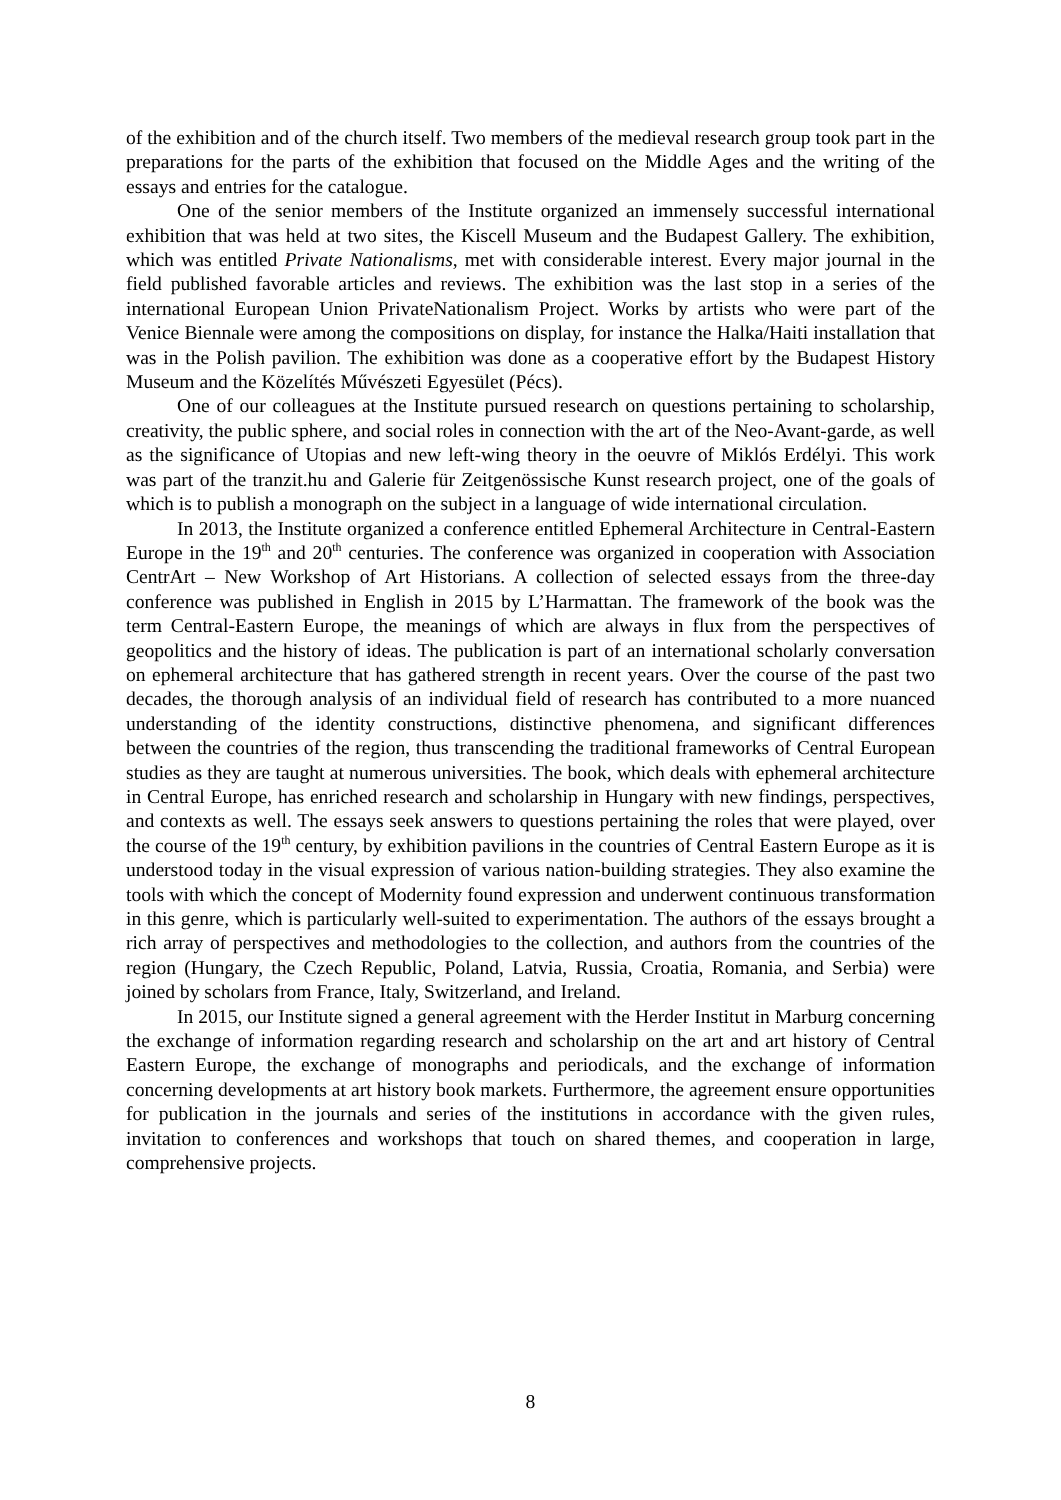of the exhibition and of the church itself. Two members of the medieval research group took part in the preparations for the parts of the exhibition that focused on the Middle Ages and the writing of the essays and entries for the catalogue.
One of the senior members of the Institute organized an immensely successful international exhibition that was held at two sites, the Kiscell Museum and the Budapest Gallery. The exhibition, which was entitled Private Nationalisms, met with considerable interest. Every major journal in the field published favorable articles and reviews. The exhibition was the last stop in a series of the international European Union PrivateNationalism Project. Works by artists who were part of the Venice Biennale were among the compositions on display, for instance the Halka/Haiti installation that was in the Polish pavilion. The exhibition was done as a cooperative effort by the Budapest History Museum and the Közelítés Művészeti Egyesület (Pécs).
One of our colleagues at the Institute pursued research on questions pertaining to scholarship, creativity, the public sphere, and social roles in connection with the art of the Neo-Avant-garde, as well as the significance of Utopias and new left-wing theory in the oeuvre of Miklós Erdélyi. This work was part of the tranzit.hu and Galerie für Zeitgenössische Kunst research project, one of the goals of which is to publish a monograph on the subject in a language of wide international circulation.
In 2013, the Institute organized a conference entitled Ephemeral Architecture in Central-Eastern Europe in the 19<sup>th</sup> and 20<sup>th</sup> centuries. The conference was organized in cooperation with Association CentrArt – New Workshop of Art Historians. A collection of selected essays from the three-day conference was published in English in 2015 by L’Harmattan. The framework of the book was the term Central-Eastern Europe, the meanings of which are always in flux from the perspectives of geopolitics and the history of ideas. The publication is part of an international scholarly conversation on ephemeral architecture that has gathered strength in recent years. Over the course of the past two decades, the thorough analysis of an individual field of research has contributed to a more nuanced understanding of the identity constructions, distinctive phenomena, and significant differences between the countries of the region, thus transcending the traditional frameworks of Central European studies as they are taught at numerous universities. The book, which deals with ephemeral architecture in Central Europe, has enriched research and scholarship in Hungary with new findings, perspectives, and contexts as well. The essays seek answers to questions pertaining the roles that were played, over the course of the 19<sup>th</sup> century, by exhibition pavilions in the countries of Central Eastern Europe as it is understood today in the visual expression of various nation-building strategies. They also examine the tools with which the concept of Modernity found expression and underwent continuous transformation in this genre, which is particularly well-suited to experimentation. The authors of the essays brought a rich array of perspectives and methodologies to the collection, and authors from the countries of the region (Hungary, the Czech Republic, Poland, Latvia, Russia, Croatia, Romania, and Serbia) were joined by scholars from France, Italy, Switzerland, and Ireland.
In 2015, our Institute signed a general agreement with the Herder Institut in Marburg concerning the exchange of information regarding research and scholarship on the art and art history of Central Eastern Europe, the exchange of monographs and periodicals, and the exchange of information concerning developments at art history book markets. Furthermore, the agreement ensure opportunities for publication in the journals and series of the institutions in accordance with the given rules, invitation to conferences and workshops that touch on shared themes, and cooperation in large, comprehensive projects.
8